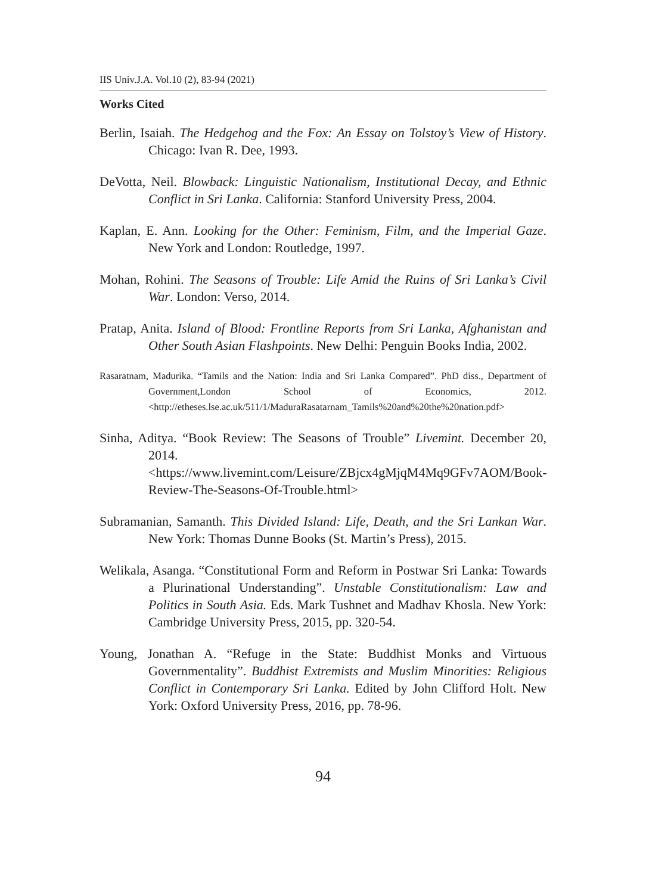IIS Univ.J.A. Vol.10 (2), 83-94 (2021)
Works Cited
Berlin, Isaiah. The Hedgehog and the Fox: An Essay on Tolstoy’s View of History. Chicago: Ivan R. Dee, 1993.
DeVotta, Neil. Blowback: Linguistic Nationalism, Institutional Decay, and Ethnic Conflict in Sri Lanka. California: Stanford University Press, 2004.
Kaplan, E. Ann. Looking for the Other: Feminism, Film, and the Imperial Gaze. New York and London: Routledge, 1997.
Mohan, Rohini. The Seasons of Trouble: Life Amid the Ruins of Sri Lanka’s Civil War. London: Verso, 2014.
Pratap, Anita. Island of Blood: Frontline Reports from Sri Lanka, Afghanistan and Other South Asian Flashpoints. New Delhi: Penguin Books India, 2002.
Rasaratnam, Madurika. “Tamils and the Nation: India and Sri Lanka Compared”. PhD diss., Department of Government,London School of Economics, 2012. <http://etheses.lse.ac.uk/511/1/MaduraRasatarnam_Tamils%20and%20the%20nation.pdf>
Sinha, Aditya. “Book Review: The Seasons of Trouble” Livemint. December 20, 2014. <https://www.livemint.com/Leisure/ZBjcx4gMjqM4Mq9GFv7AOM/Book-Review-The-Seasons-Of-Trouble.html>
Subramanian, Samanth. This Divided Island: Life, Death, and the Sri Lankan War. New York: Thomas Dunne Books (St. Martin’s Press), 2015.
Welikala, Asanga. “Constitutional Form and Reform in Postwar Sri Lanka: Towards a Plurinational Understanding”. Unstable Constitutionalism: Law and Politics in South Asia. Eds. Mark Tushnet and Madhav Khosla. New York: Cambridge University Press, 2015, pp. 320-54.
Young, Jonathan A. “Refuge in the State: Buddhist Monks and Virtuous Governmentality”. Buddhist Extremists and Muslim Minorities: Religious Conflict in Contemporary Sri Lanka. Edited by John Clifford Holt. New York: Oxford University Press, 2016, pp. 78-96.
94